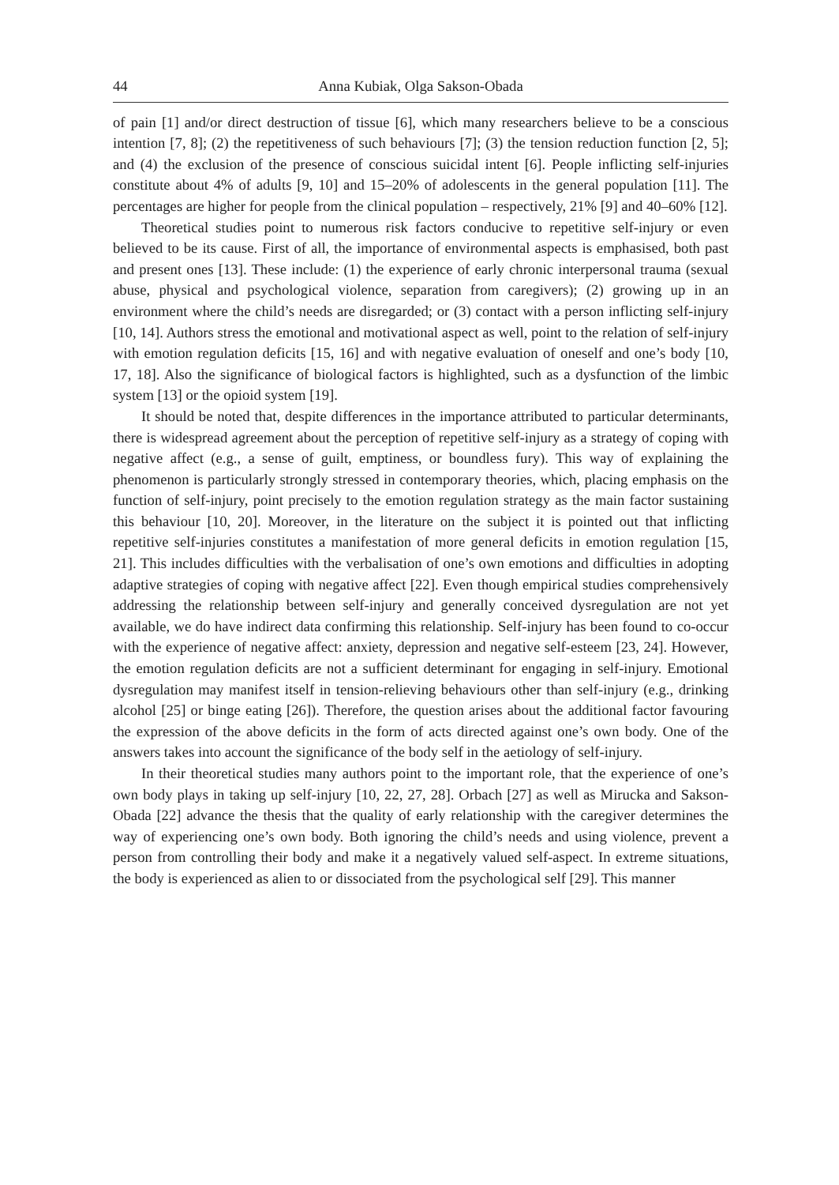44 Anna Kubiak, Olga Sakson-Obada
of pain [1] and/or direct destruction of tissue [6], which many researchers believe to be a conscious intention [7, 8]; (2) the repetitiveness of such behaviours [7]; (3) the tension reduction function [2, 5]; and (4) the exclusion of the presence of conscious suicidal intent [6]. People inflicting self-injuries constitute about 4% of adults [9, 10] and 15–20% of adolescents in the general population [11]. The percentages are higher for people from the clinical population – respectively, 21% [9] and 40–60% [12].
Theoretical studies point to numerous risk factors conducive to repetitive self-injury or even believed to be its cause. First of all, the importance of environmental aspects is emphasised, both past and present ones [13]. These include: (1) the experience of early chronic interpersonal trauma (sexual abuse, physical and psychological violence, separation from caregivers); (2) growing up in an environment where the child’s needs are disregarded; or (3) contact with a person inflicting self-injury [10, 14]. Authors stress the emotional and motivational aspect as well, point to the relation of self-injury with emotion regulation deficits [15, 16] and with negative evaluation of oneself and one’s body [10, 17, 18]. Also the significance of biological factors is highlighted, such as a dysfunction of the limbic system [13] or the opioid system [19].
It should be noted that, despite differences in the importance attributed to particular determinants, there is widespread agreement about the perception of repetitive self-injury as a strategy of coping with negative affect (e.g., a sense of guilt, emptiness, or boundless fury). This way of explaining the phenomenon is particularly strongly stressed in contemporary theories, which, placing emphasis on the function of self-injury, point precisely to the emotion regulation strategy as the main factor sustaining this behaviour [10, 20]. Moreover, in the literature on the subject it is pointed out that inflicting repetitive self-injuries constitutes a manifestation of more general deficits in emotion regulation [15, 21]. This includes difficulties with the verbalisation of one’s own emotions and difficulties in adopting adaptive strategies of coping with negative affect [22]. Even though empirical studies comprehensively addressing the relationship between self-injury and generally conceived dysregulation are not yet available, we do have indirect data confirming this relationship. Self-injury has been found to co-occur with the experience of negative affect: anxiety, depression and negative self-esteem [23, 24]. However, the emotion regulation deficits are not a sufficient determinant for engaging in self-injury. Emotional dysregulation may manifest itself in tension-relieving behaviours other than self-injury (e.g., drinking alcohol [25] or binge eating [26]). Therefore, the question arises about the additional factor favouring the expression of the above deficits in the form of acts directed against one’s own body. One of the answers takes into account the significance of the body self in the aetiology of self-injury.
In their theoretical studies many authors point to the important role, that the experience of one’s own body plays in taking up self-injury [10, 22, 27, 28]. Orbach [27] as well as Mirucka and Sakson-Obada [22] advance the thesis that the quality of early relationship with the caregiver determines the way of experiencing one’s own body. Both ignoring the child’s needs and using violence, prevent a person from controlling their body and make it a negatively valued self-aspect. In extreme situations, the body is experienced as alien to or dissociated from the psychological self [29]. This manner